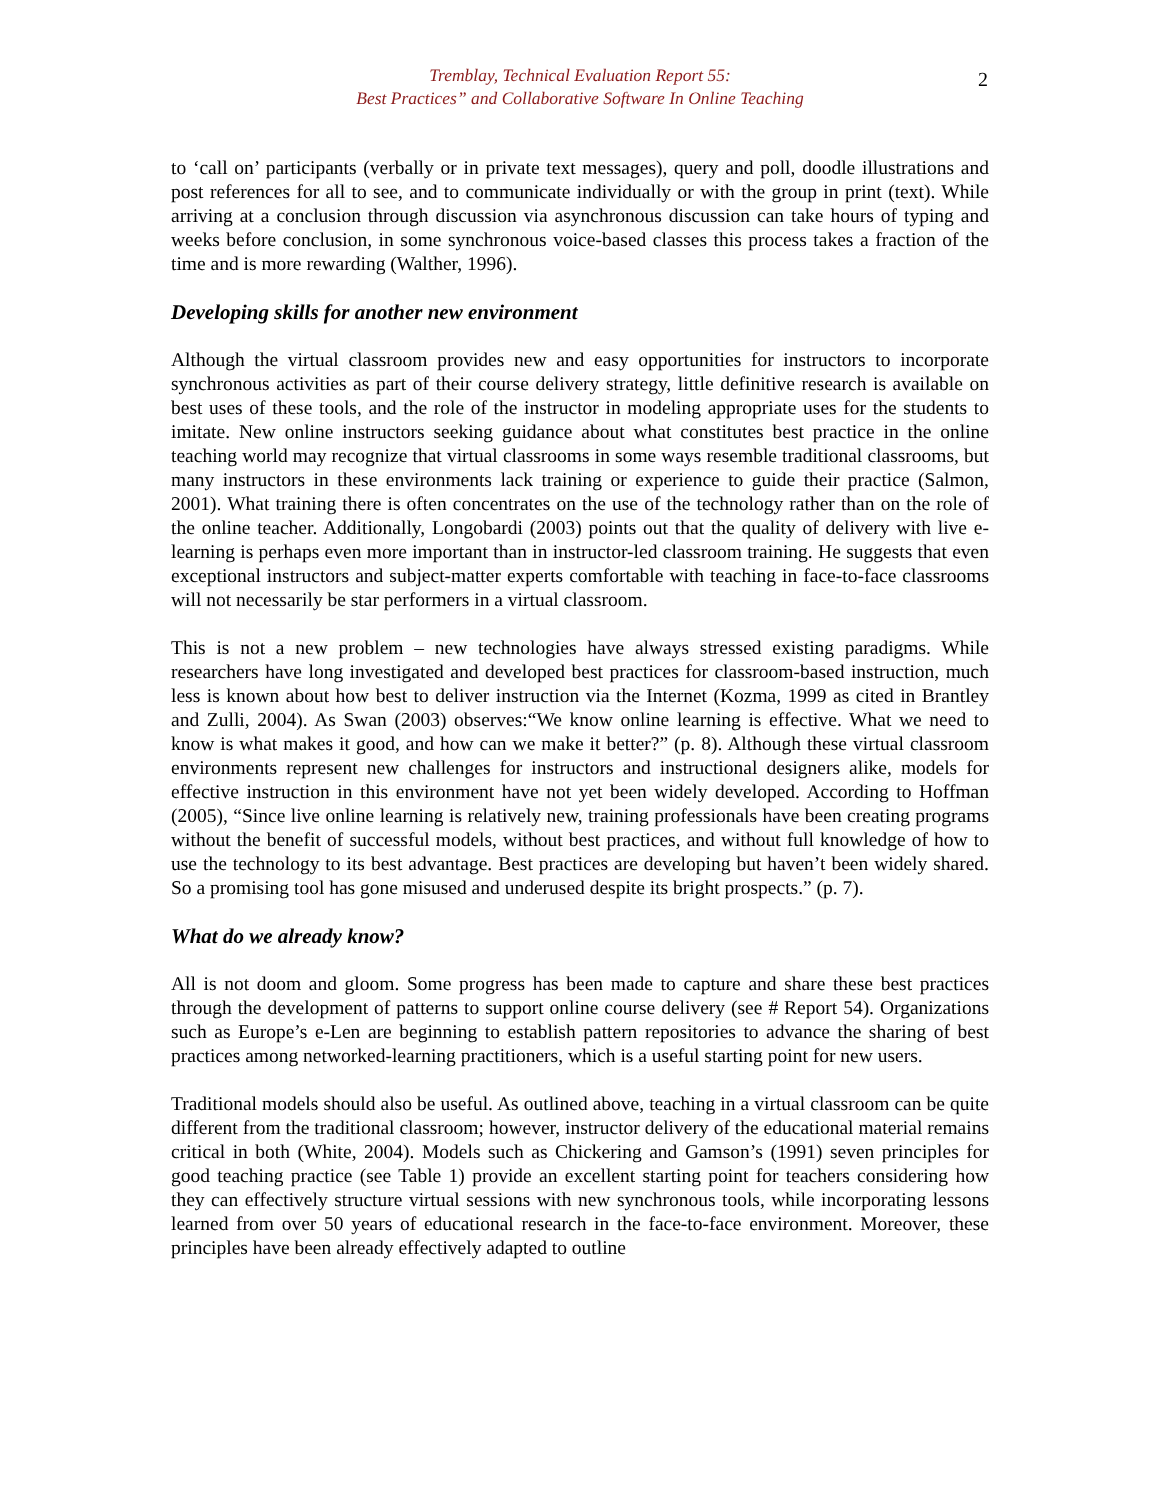Tremblay, Technical Evaluation Report 55:
Best Practices” and Collaborative Software In Online Teaching
2
to ‘call on’ participants (verbally or in private text messages), query and poll, doodle illustrations and post references for all to see, and to communicate individually or with the group in print (text). While arriving at a conclusion through discussion via asynchronous discussion can take hours of typing and weeks before conclusion, in some synchronous voice-based classes this process takes a fraction of the time and is more rewarding (Walther, 1996).
Developing skills for another new environment
Although the virtual classroom provides new and easy opportunities for instructors to incorporate synchronous activities as part of their course delivery strategy, little definitive research is available on best uses of these tools, and the role of the instructor in modeling appropriate uses for the students to imitate. New online instructors seeking guidance about what constitutes best practice in the online teaching world may recognize that virtual classrooms in some ways resemble traditional classrooms, but many instructors in these environments lack training or experience to guide their practice (Salmon, 2001). What training there is often concentrates on the use of the technology rather than on the role of the online teacher. Additionally, Longobardi (2003) points out that the quality of delivery with live e-learning is perhaps even more important than in instructor-led classroom training. He suggests that even exceptional instructors and subject-matter experts comfortable with teaching in face-to-face classrooms will not necessarily be star performers in a virtual classroom.
This is not a new problem – new technologies have always stressed existing paradigms. While researchers have long investigated and developed best practices for classroom-based instruction, much less is known about how best to deliver instruction via the Internet (Kozma, 1999 as cited in Brantley and Zulli, 2004). As Swan (2003) observes:“We know online learning is effective. What we need to know is what makes it good, and how can we make it better?” (p. 8). Although these virtual classroom environments represent new challenges for instructors and instructional designers alike, models for effective instruction in this environment have not yet been widely developed. According to Hoffman (2005), “Since live online learning is relatively new, training professionals have been creating programs without the benefit of successful models, without best practices, and without full knowledge of how to use the technology to its best advantage. Best practices are developing but haven’t been widely shared. So a promising tool has gone misused and underused despite its bright prospects.” (p. 7).
What do we already know?
All is not doom and gloom. Some progress has been made to capture and share these best practices through the development of patterns to support online course delivery (see # Report 54). Organizations such as Europe’s e-Len are beginning to establish pattern repositories to advance the sharing of best practices among networked-learning practitioners, which is a useful starting point for new users.
Traditional models should also be useful. As outlined above, teaching in a virtual classroom can be quite different from the traditional classroom; however, instructor delivery of the educational material remains critical in both (White, 2004). Models such as Chickering and Gamson’s (1991) seven principles for good teaching practice (see Table 1) provide an excellent starting point for teachers considering how they can effectively structure virtual sessions with new synchronous tools, while incorporating lessons learned from over 50 years of educational research in the face-to-face environment. Moreover, these principles have been already effectively adapted to outline